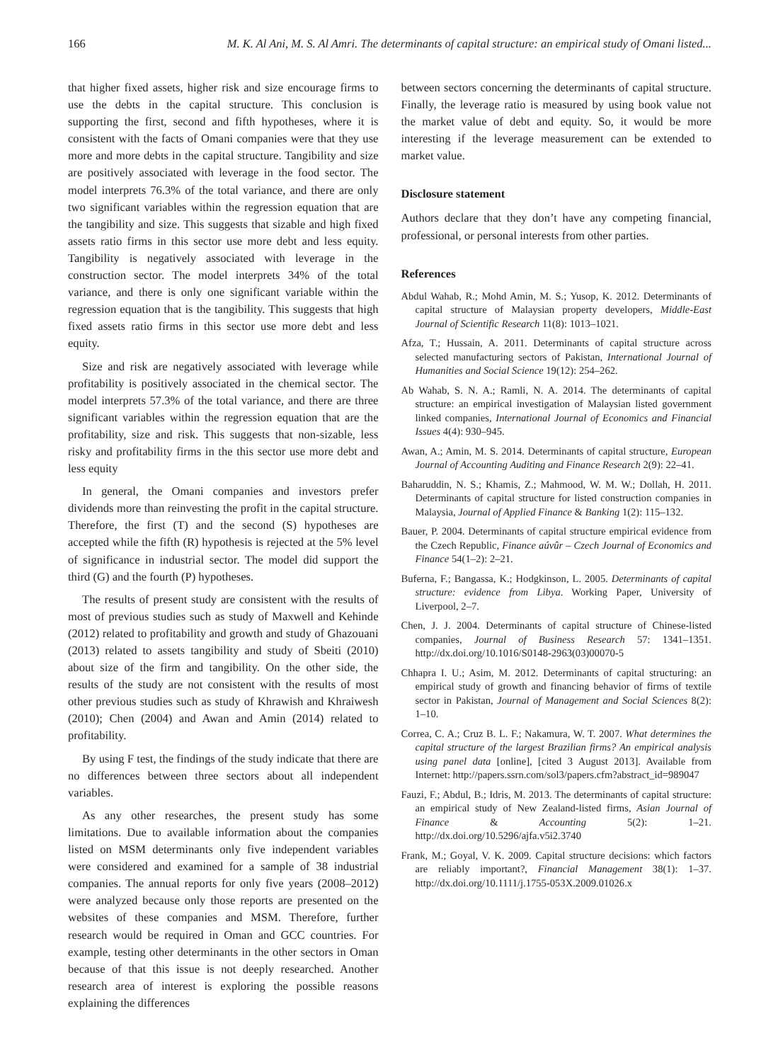166 M. K. Al Ani, M. S. Al Amri. The determinants of capital structure: an empirical study of Omani listed...
that higher fixed assets, higher risk and size encourage firms to use the debts in the capital structure. This conclusion is supporting the first, second and fifth hypotheses, where it is consistent with the facts of Omani companies were that they use more and more debts in the capital structure. Tangibility and size are positively associated with leverage in the food sector. The model interprets 76.3% of the total variance, and there are only two significant variables within the regression equation that are the tangibility and size. This suggests that sizable and high fixed assets ratio firms in this sector use more debt and less equity. Tangibility is negatively associated with leverage in the construction sector. The model interprets 34% of the total variance, and there is only one significant variable within the regression equation that is the tangibility. This suggests that high fixed assets ratio firms in this sector use more debt and less equity.
Size and risk are negatively associated with leverage while profitability is positively associated in the chemical sector. The model interprets 57.3% of the total variance, and there are three significant variables within the regression equation that are the profitability, size and risk. This suggests that non-sizable, less risky and profitability firms in the this sector use more debt and less equity
In general, the Omani companies and investors prefer dividends more than reinvesting the profit in the capital structure. Therefore, the first (T) and the second (S) hypotheses are accepted while the fifth (R) hypothesis is rejected at the 5% level of significance in industrial sector. The model did support the third (G) and the fourth (P) hypotheses.
The results of present study are consistent with the results of most of previous studies such as study of Maxwell and Kehinde (2012) related to profitability and growth and study of Ghazouani (2013) related to assets tangibility and study of Sbeiti (2010) about size of the firm and tangibility. On the other side, the results of the study are not consistent with the results of most other previous studies such as study of Khrawish and Khraiwesh (2010); Chen (2004) and Awan and Amin (2014) related to profitability.
By using F test, the findings of the study indicate that there are no differences between three sectors about all independent variables.
As any other researches, the present study has some limitations. Due to available information about the companies listed on MSM determinants only five independent variables were considered and examined for a sample of 38 industrial companies. The annual reports for only five years (2008–2012) were analyzed because only those reports are presented on the websites of these companies and MSM. Therefore, further research would be required in Oman and GCC countries. For example, testing other determinants in the other sectors in Oman because of that this issue is not deeply researched. Another research area of interest is exploring the possible reasons explaining the differences
between sectors concerning the determinants of capital structure. Finally, the leverage ratio is measured by using book value not the market value of debt and equity. So, it would be more interesting if the leverage measurement can be extended to market value.
Disclosure statement
Authors declare that they don’t have any competing financial, professional, or personal interests from other parties.
References
Abdul Wahab, R.; Mohd Amin, M. S.; Yusop, K. 2012. Determinants of capital structure of Malaysian property developers, Middle-East Journal of Scientific Research 11(8): 1013–1021.
Afza, T.; Hussain, A. 2011. Determinants of capital structure across selected manufacturing sectors of Pakistan, International Journal of Humanities and Social Science 19(12): 254–262.
Ab Wahab, S. N. A.; Ramli, N. A. 2014. The determinants of capital structure: an empirical investigation of Malaysian listed government linked companies, International Journal of Economics and Financial Issues 4(4): 930–945.
Awan, A.; Amin, M. S. 2014. Determinants of capital structure, European Journal of Accounting Auditing and Finance Research 2(9): 22–41.
Baharuddin, N. S.; Khamis, Z.; Mahmood, W. M. W.; Dollah, H. 2011. Determinants of capital structure for listed construction companies in Malaysia, Journal of Applied Finance & Banking 1(2): 115–132.
Bauer, P. 2004. Determinants of capital structure empirical evidence from the Czech Republic, Finance aúvûr – Czech Journal of Economics and Finance 54(1–2): 2–21.
Buferna, F.; Bangassa, K.; Hodgkinson, L. 2005. Determinants of capital structure: evidence from Libya. Working Paper, University of Liverpool, 2–7.
Chen, J. J. 2004. Determinants of capital structure of Chinese-listed companies, Journal of Business Research 57: 1341–1351. http://dx.doi.org/10.1016/S0148-2963(03)00070-5
Chhapra I. U.; Asim, M. 2012. Determinants of capital structuring: an empirical study of growth and financing behavior of firms of textile sector in Pakistan, Journal of Management and Social Sciences 8(2): 1–10.
Correa, C. A.; Cruz B. L. F.; Nakamura, W. T. 2007. What determines the capital structure of the largest Brazilian firms? An empirical analysis using panel data [online], [cited 3 August 2013]. Available from Internet: http://papers.ssrn.com/sol3/papers.cfm?abstract_id=989047
Fauzi, F.; Abdul, B.; Idris, M. 2013. The determinants of capital structure: an empirical study of New Zealand-listed firms, Asian Journal of Finance & Accounting 5(2): 1–21. http://dx.doi.org/10.5296/ajfa.v5i2.3740
Frank, M.; Goyal, V. K. 2009. Capital structure decisions: which factors are reliably important?, Financial Management 38(1): 1–37. http://dx.doi.org/10.1111/j.1755-053X.2009.01026.x